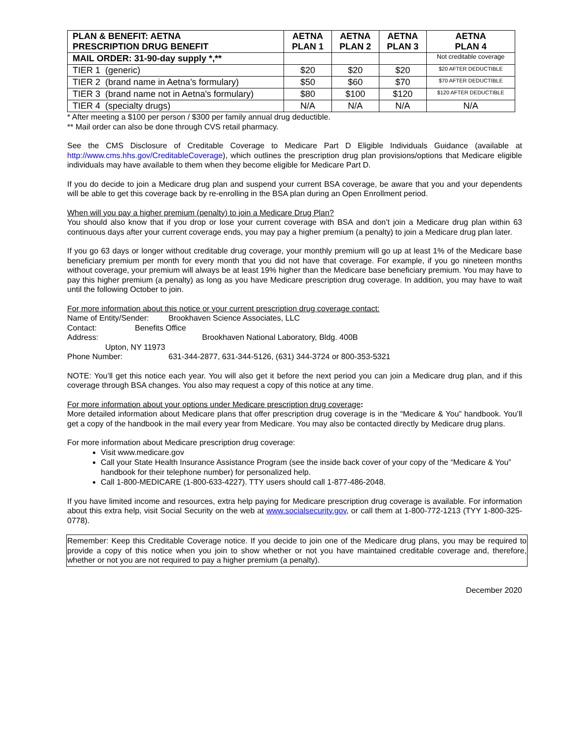| PLAN & BENEFIT: AETNA PRESCRIPTION DRUG BENEFIT | AETNA PLAN 1 | AETNA PLAN 2 | AETNA PLAN 3 | AETNA PLAN 4 |
| --- | --- | --- | --- | --- |
| MAIL ORDER: 31-90-day supply *,** | | | | Not creditable coverage |
| TIER 1 (generic) | $20 | $20 | $20 | $20 AFTER DEDUCTIBLE |
| TIER 2 (brand name in Aetna's formulary) | $50 | $60 | $70 | $70 AFTER DEDUCTIBLE |
| TIER 3 (brand name not in Aetna's formulary) | $80 | $100 | $120 | $120 AFTER DEDUCTIBLE |
| TIER 4 (specialty drugs) | N/A | N/A | N/A | N/A |
* After meeting a $100 per person / $300 per family annual drug deductible.
** Mail order can also be done through CVS retail pharmacy.
See the CMS Disclosure of Creditable Coverage to Medicare Part D Eligible Individuals Guidance (available at http://www.cms.hhs.gov/CreditableCoverage), which outlines the prescription drug plan provisions/options that Medicare eligible individuals may have available to them when they become eligible for Medicare Part D.
If you do decide to join a Medicare drug plan and suspend your current BSA coverage, be aware that you and your dependents will be able to get this coverage back by re-enrolling in the BSA plan during an Open Enrollment period.
When will you pay a higher premium (penalty) to join a Medicare Drug Plan?
You should also know that if you drop or lose your current coverage with BSA and don’t join a Medicare drug plan within 63 continuous days after your current coverage ends, you may pay a higher premium (a penalty) to join a Medicare drug plan later.
If you go 63 days or longer without creditable drug coverage, your monthly premium will go up at least 1% of the Medicare base beneficiary premium per month for every month that you did not have that coverage. For example, if you go nineteen months without coverage, your premium will always be at least 19% higher than the Medicare base beneficiary premium. You may have to pay this higher premium (a penalty) as long as you have Medicare prescription drug coverage. In addition, you may have to wait until the following October to join.
For more information about this notice or your current prescription drug coverage contact:
Name of Entity/Sender: Brookhaven Science Associates, LLC
Contact: Benefits Office
Address: Brookhaven National Laboratory, Bldg. 400B
Upton, NY 11973
Phone Number: 631-344-2877, 631-344-5126, (631) 344-3724 or 800-353-5321
NOTE: You’ll get this notice each year. You will also get it before the next period you can join a Medicare drug plan, and if this coverage through BSA changes. You also may request a copy of this notice at any time.
For more information about your options under Medicare prescription drug coverage:
More detailed information about Medicare plans that offer prescription drug coverage is in the “Medicare & You” handbook. You’ll get a copy of the handbook in the mail every year from Medicare. You may also be contacted directly by Medicare drug plans.
For more information about Medicare prescription drug coverage:
Visit www.medicare.gov
Call your State Health Insurance Assistance Program (see the inside back cover of your copy of the “Medicare & You” handbook for their telephone number) for personalized help.
Call 1-800-MEDICARE (1-800-633-4227). TTY users should call 1-877-486-2048.
If you have limited income and resources, extra help paying for Medicare prescription drug coverage is available. For information about this extra help, visit Social Security on the web at www.socialsecurity.gov, or call them at 1-800-772-1213 (TYY 1-800-325-0778).
Remember: Keep this Creditable Coverage notice. If you decide to join one of the Medicare drug plans, you may be required to provide a copy of this notice when you join to show whether or not you have maintained creditable coverage and, therefore, whether or not you are not required to pay a higher premium (a penalty).
December 2020